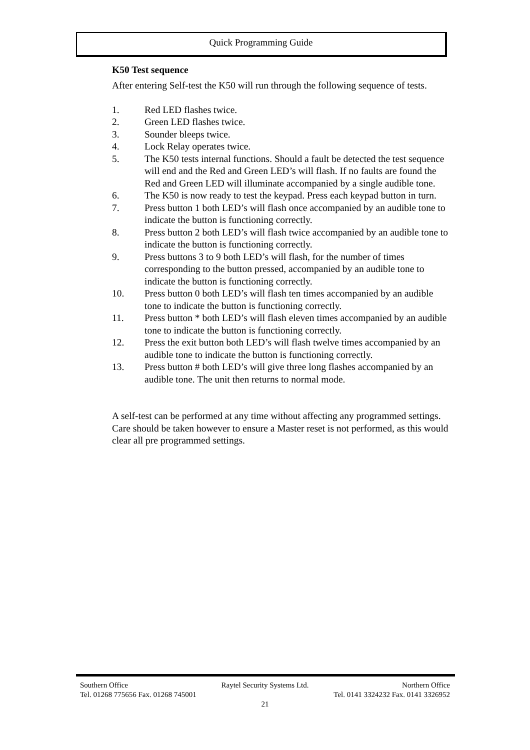Quick Programming Guide
K50 Test sequence
After entering Self-test the K50 will run through the following sequence of tests.
1. Red LED flashes twice.
2. Green LED flashes twice.
3. Sounder bleeps twice.
4. Lock Relay operates twice.
5. The K50 tests internal functions. Should a fault be detected the test sequence will end and the Red and Green LED’s will flash. If no faults are found the Red and Green LED will illuminate accompanied by a single audible tone.
6. The K50 is now ready to test the keypad. Press each keypad button in turn.
7. Press button 1 both LED’s will flash once accompanied by an audible tone to indicate the button is functioning correctly.
8. Press button 2 both LED’s will flash twice accompanied by an audible tone to indicate the button is functioning correctly.
9. Press buttons 3 to 9 both LED’s will flash, for the number of times corresponding to the button pressed, accompanied by an audible tone to indicate the button is functioning correctly.
10. Press button 0 both LED’s will flash ten times accompanied by an audible tone to indicate the button is functioning correctly.
11. Press button * both LED’s will flash eleven times accompanied by an audible tone to indicate the button is functioning correctly.
12. Press the exit button both LED’s will flash twelve times accompanied by an audible tone to indicate the button is functioning correctly.
13. Press button # both LED’s will give three long flashes accompanied by an audible tone. The unit then returns to normal mode.
A self-test can be performed at any time without affecting any programmed settings. Care should be taken however to ensure a Master reset is not performed, as this would clear all pre programmed settings.
Southern Office Raytel Security Systems Ltd. Northern Office
Tel. 01268 775656 Fax. 01268 745001 Tel. 0141 3324232 Fax. 0141 3326952
21